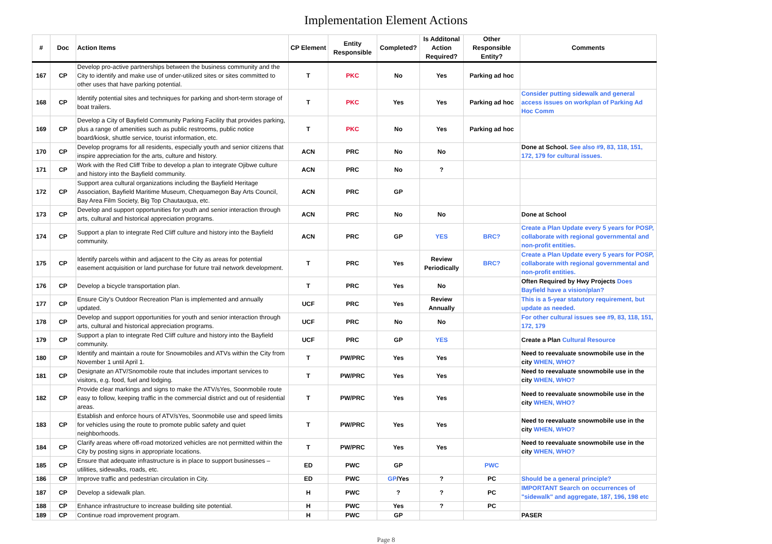Implementation Element Actions
| # | Doc | Action Items | CP Element | Entity Responsible | Completed? | Is Additonal Action Required? | Other Responsible Entity? | Comments |
| --- | --- | --- | --- | --- | --- | --- | --- | --- |
| 167 | CP | Develop pro-active partnerships between the business community and the City to identify and make use of under-utilized sites or sites committed to other uses that have parking potential. | T | PKC | No | Yes | Parking ad hoc | |
| 168 | CP | Identify potential sites and techniques for parking and short-term storage of boat trailers. | T | PKC | Yes | Yes | Parking ad hoc | Consider putting sidewalk and general access issues on workplan of Parking Ad Hoc Comm |
| 169 | CP | Develop a City of Bayfield Community Parking Facility that provides parking, plus a range of amenities such as public restrooms, public notice board/kiosk, shuttle service, tourist information, etc. | T | PKC | No | Yes | Parking ad hoc | |
| 170 | CP | Develop programs for all residents, especially youth and senior citizens that inspire appreciation for the arts, culture and history. | ACN | PRC | No | No | | Done at School. See also #9, 83, 118, 151, 172, 179 for cultural issues. |
| 171 | CP | Work with the Red Cliff Tribe to develop a plan to integrate Ojibwe culture and history into the Bayfield community. | ACN | PRC | No | ? | | |
| 172 | CP | Support area cultural organizations including the Bayfield Heritage Association, Bayfield Maritime Museum, Chequamegon Bay Arts Council, Bay Area Film Society, Big Top Chautauqua, etc. | ACN | PRC | GP | | | |
| 173 | CP | Develop and support opportunities for youth and senior interaction through arts, cultural and historical appreciation programs. | ACN | PRC | No | No | | Done at School |
| 174 | CP | Support a plan to integrate Red Cliff culture and history into the Bayfield community. | ACN | PRC | GP | YES | BRC? | Create a Plan Update every 5 years for POSP, collaborate with regional governmental and non-profit entities. |
| 175 | CP | Identify parcels within and adjacent to the City as areas for potential easement acquisition or land purchase for future trail network development. | T | PRC | Yes | Review Periodically | BRC? | Create a Plan Update every 5 years for POSP, collaborate with regional governmental and non-profit entities. |
| 176 | CP | Develop a bicycle transportation plan. | T | PRC | Yes | No | | Often Required by Hwy Projects Does Bayfield have a vision/plan? |
| 177 | CP | Ensure City’s Outdoor Recreation Plan is implemented and annually updated. | UCF | PRC | Yes | Review Annually | | This is a 5-year statutory requirement, but update as needed. |
| 178 | CP | Develop and support opportunities for youth and senior interaction through arts, cultural and historical appreciation programs. | UCF | PRC | No | No | | For other cultural issues see #9, 83, 118, 151, 172, 179 |
| 179 | CP | Support a plan to integrate Red Cliff culture and history into the Bayfield community. | UCF | PRC | GP | YES | | Create a Plan Cultural Resource |
| 180 | CP | Identify and maintain a route for Snowmobiles and ATVs within the City from November 1 until April 1. | T | PW/PRC | Yes | Yes | | Need to reevaluate snowmobile use in the city WHEN, WHO? |
| 181 | CP | Designate an ATV/Snomobile route that includes important services to visitors, e.g. food, fuel and lodging. | T | PW/PRC | Yes | Yes | | Need to reevaluate snowmobile use in the city WHEN, WHO? |
| 182 | CP | Provide clear markings and signs to make the ATV/sYes, Soonmobile route easy to follow, keeping traffic in the commercial district and out of residential areas. | T | PW/PRC | Yes | Yes | | Need to reevaluate snowmobile use in the city WHEN, WHO? |
| 183 | CP | Establish and enforce hours of ATV/sYes, Soonmobile use and speed limits for vehicles using the route to promote public safety and quiet neighborhoods. | T | PW/PRC | Yes | Yes | | Need to reevaluate snowmobile use in the city WHEN, WHO? |
| 184 | CP | Clarify areas where off-road motorized vehicles are not permitted within the City by posting signs in appropriate locations. | T | PW/PRC | Yes | Yes | | Need to reevaluate snowmobile use in the city WHEN, WHO? |
| 185 | CP | Ensure that adequate infrastructure is in place to support businesses – utilities, sidewalks, roads, etc. | ED | PWC | GP | | PWC | |
| 186 | CP | Improve traffic and pedestrian circulation in City. | ED | PWC | GP /Yes | ? | PC | Should be a general principle? |
| 187 | CP | Develop a sidewalk plan. | H | PWC | ? | ? | PC | IMPORTANT Search on occurrences of "sidewalk" and aggregate, 187, 196, 198 etc |
| 188 | CP | Enhance infrastructure to increase building site potential. | H | PWC | Yes | ? | PC | |
| 189 | CP | Continue road improvement program. | H | PWC | GP | | | PASER |
Page 8